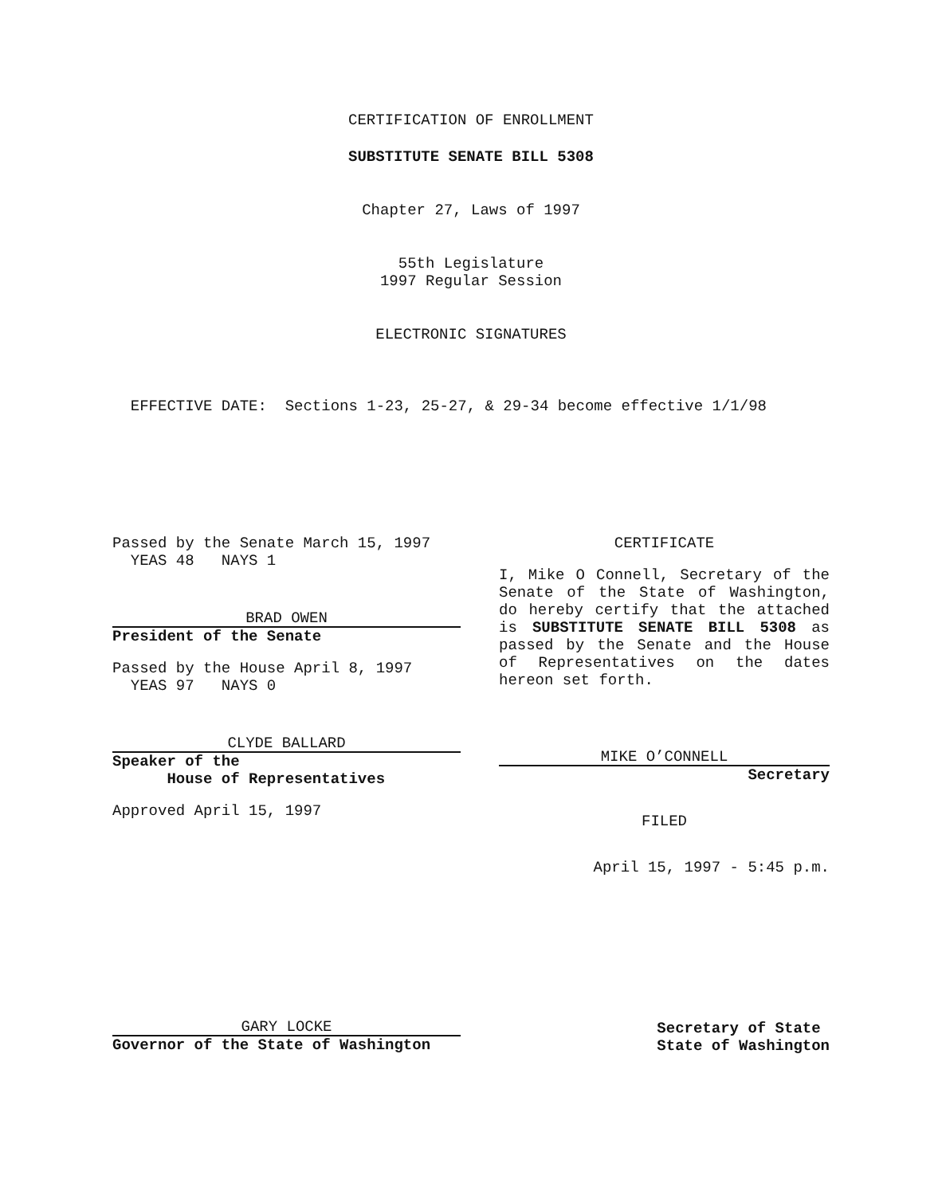CERTIFICATION OF ENROLLMENT
SUBSTITUTE SENATE BILL 5308
Chapter 27, Laws of 1997
55th Legislature
1997 Regular Session
ELECTRONIC SIGNATURES
EFFECTIVE DATE: Sections 1-23, 25-27, & 29-34 become effective 1/1/98
Passed by the Senate March 15, 1997
YEAS 48 NAYS 1
BRAD OWEN
President of the Senate
Passed by the House April 8, 1997
YEAS 97 NAYS 0
CLYDE BALLARD
Speaker of the
House of Representatives
Approved April 15, 1997
CERTIFICATE
I, Mike O Connell, Secretary of the Senate of the State of Washington, do hereby certify that the attached is SUBSTITUTE SENATE BILL 5308 as passed by the Senate and the House of Representatives on the dates hereon set forth.
MIKE O’CONNELL
Secretary
FILED
April 15, 1997 - 5:45 p.m.
GARY LOCKE
Governor of the State of Washington
Secretary of State
State of Washington